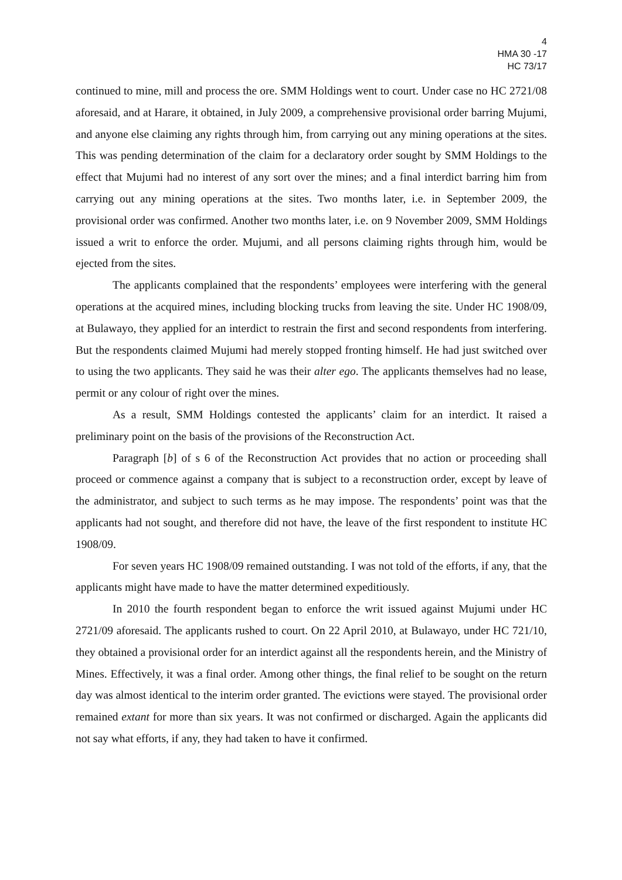4
HMA 30 -17
HC 73/17
continued to mine, mill and process the ore. SMM Holdings went to court. Under case no HC 2721/08 aforesaid, and at Harare, it obtained, in July 2009, a comprehensive provisional order barring Mujumi, and anyone else claiming any rights through him, from carrying out any mining operations at the sites. This was pending determination of the claim for a declaratory order sought by SMM Holdings to the effect that Mujumi had no interest of any sort over the mines; and a final interdict barring him from carrying out any mining operations at the sites. Two months later, i.e. in September 2009, the provisional order was confirmed. Another two months later, i.e. on 9 November 2009, SMM Holdings issued a writ to enforce the order. Mujumi, and all persons claiming rights through him, would be ejected from the sites.
The applicants complained that the respondents’ employees were interfering with the general operations at the acquired mines, including blocking trucks from leaving the site. Under HC 1908/09, at Bulawayo, they applied for an interdict to restrain the first and second respondents from interfering. But the respondents claimed Mujumi had merely stopped fronting himself. He had just switched over to using the two applicants. They said he was their alter ego. The applicants themselves had no lease, permit or any colour of right over the mines.
As a result, SMM Holdings contested the applicants’ claim for an interdict. It raised a preliminary point on the basis of the provisions of the Reconstruction Act.
Paragraph [b] of s 6 of the Reconstruction Act provides that no action or proceeding shall proceed or commence against a company that is subject to a reconstruction order, except by leave of the administrator, and subject to such terms as he may impose. The respondents’ point was that the applicants had not sought, and therefore did not have, the leave of the first respondent to institute HC 1908/09.
For seven years HC 1908/09 remained outstanding. I was not told of the efforts, if any, that the applicants might have made to have the matter determined expeditiously.
In 2010 the fourth respondent began to enforce the writ issued against Mujumi under HC 2721/09 aforesaid. The applicants rushed to court. On 22 April 2010, at Bulawayo, under HC 721/10, they obtained a provisional order for an interdict against all the respondents herein, and the Ministry of Mines. Effectively, it was a final order. Among other things, the final relief to be sought on the return day was almost identical to the interim order granted. The evictions were stayed. The provisional order remained extant for more than six years. It was not confirmed or discharged. Again the applicants did not say what efforts, if any, they had taken to have it confirmed.